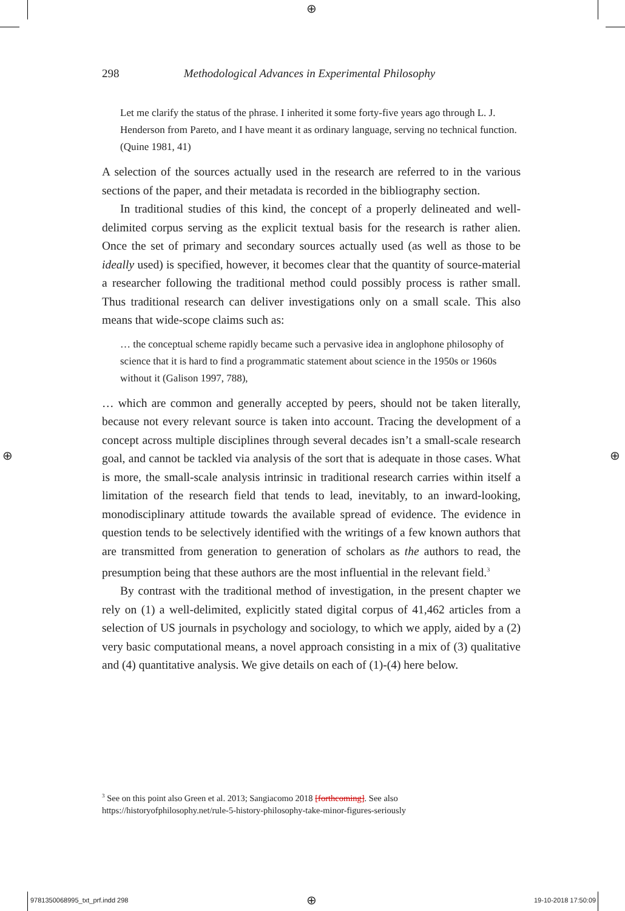⊕
298 Methodological Advances in Experimental Philosophy
Let me clarify the status of the phrase. I inherited it some forty-five years ago through L. J. Henderson from Pareto, and I have meant it as ordinary language, serving no technical function. (Quine 1981, 41)
A selection of the sources actually used in the research are referred to in the various sections of the paper, and their metadata is recorded in the bibliography section.
In traditional studies of this kind, the concept of a properly delineated and well-delimited corpus serving as the explicit textual basis for the research is rather alien. Once the set of primary and secondary sources actually used (as well as those to be ideally used) is specified, however, it becomes clear that the quantity of source-material a researcher following the traditional method could possibly process is rather small. Thus traditional research can deliver investigations only on a small scale. This also means that wide-scope claims such as:
… the conceptual scheme rapidly became such a pervasive idea in anglophone philosophy of science that it is hard to find a programmatic statement about science in the 1950s or 1960s without it (Galison 1997, 788),
… which are common and generally accepted by peers, should not be taken literally, because not every relevant source is taken into account. Tracing the development of a concept across multiple disciplines through several decades isn’t a small-scale research goal, and cannot be tackled via analysis of the sort that is adequate in those cases. What is more, the small-scale analysis intrinsic in traditional research carries within itself a limitation of the research field that tends to lead, inevitably, to an inward-looking, monodisciplinary attitude towards the available spread of evidence. The evidence in question tends to be selectively identified with the writings of a few known authors that are transmitted from generation to generation of scholars as the authors to read, the presumption being that these authors are the most influential in the relevant field.<sup>3</sup>
By contrast with the traditional method of investigation, in the present chapter we rely on (1) a well-delimited, explicitly stated digital corpus of 41,462 articles from a selection of US journals in psychology and sociology, to which we apply, aided by a (2) very basic computational means, a novel approach consisting in a mix of (3) qualitative and (4) quantitative analysis. We give details on each of (1)-(4) here below.
<sup>3</sup> See on this point also Green et al. 2013; Sangiacomo 2018 [forthcoming]. See also https://historyofphilosophy.net/rule-5-history-philosophy-take-minor-figures-seriously
⊕ ⊕
9781350068995_txt_prf.indd 298 ⊕ 19-10-2018 17:50:09